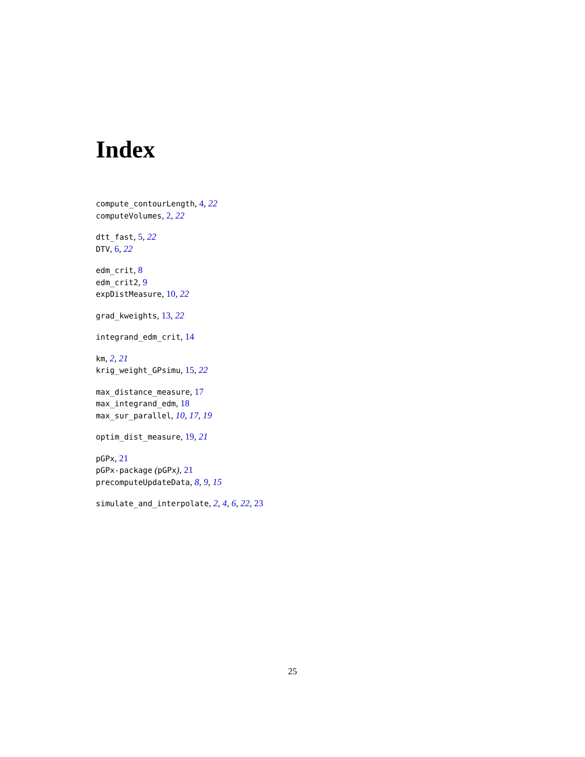Index
compute_contourLength, 4, 22
computeVolumes, 2, 22
dtt_fast, 5, 22
DTV, 6, 22
edm_crit, 8
edm_crit2, 9
expDistMeasure, 10, 22
grad_kweights, 13, 22
integrand_edm_crit, 14
km, 2, 21
krig_weight_GPsimu, 15, 22
max_distance_measure, 17
max_integrand_edm, 18
max_sur_parallel, 10, 17, 19
optim_dist_measure, 19, 21
pGPx, 21
pGPx-package (pGPx), 21
precomputeUpdateData, 8, 9, 15
simulate_and_interpolate, 2, 4, 6, 22, 23
25